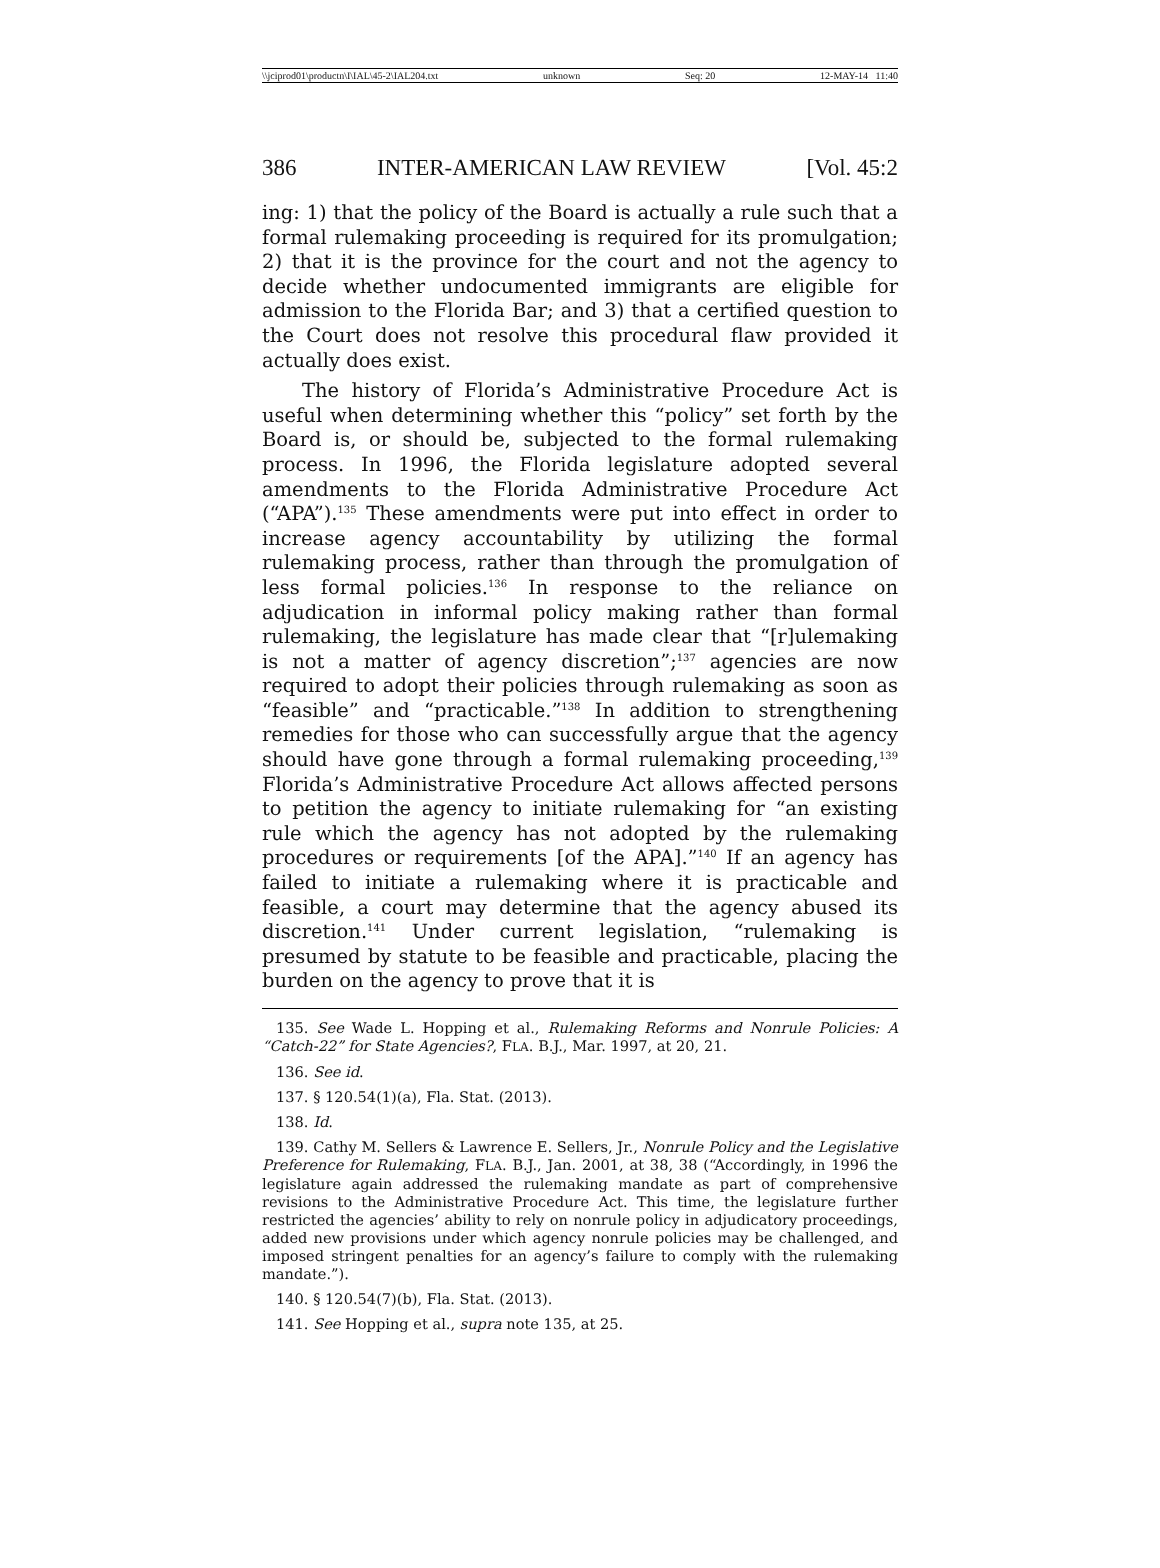\\jciprod01\productn\I\IAL\45-2\IAL204.txt unknown Seq: 20 12-MAY-14 11:40
386 INTER-AMERICAN LAW REVIEW [Vol. 45:2
ing: 1) that the policy of the Board is actually a rule such that a formal rulemaking proceeding is required for its promulgation; 2) that it is the province for the court and not the agency to decide whether undocumented immigrants are eligible for admission to the Florida Bar; and 3) that a certified question to the Court does not resolve this procedural flaw provided it actually does exist.
The history of Florida’s Administrative Procedure Act is useful when determining whether this “policy” set forth by the Board is, or should be, subjected to the formal rulemaking process. In 1996, the Florida legislature adopted several amendments to the Florida Administrative Procedure Act (“APA”).<sup>135</sup> These amendments were put into effect in order to increase agency accountability by utilizing the formal rulemaking process, rather than through the promulgation of less formal policies.<sup>136</sup> In response to the reliance on adjudication in informal policy making rather than formal rulemaking, the legislature has made clear that “[r]ulemaking is not a matter of agency discretion”;<sup>137</sup> agencies are now required to adopt their policies through rulemaking as soon as “feasible” and “practicable.”<sup>138</sup> In addition to strengthening remedies for those who can successfully argue that the agency should have gone through a formal rulemaking proceeding,<sup>139</sup> Florida’s Administrative Procedure Act allows affected persons to petition the agency to initiate rulemaking for “an existing rule which the agency has not adopted by the rulemaking procedures or requirements [of the APA].”<sup>140</sup> If an agency has failed to initiate a rulemaking where it is practicable and feasible, a court may determine that the agency abused its discretion.<sup>141</sup> Under current legislation, “rulemaking is presumed by statute to be feasible and practicable, placing the burden on the agency to prove that it is
135. See Wade L. Hopping et al., Rulemaking Reforms and Nonrule Policies: A “Catch-22” for State Agencies?, FLA. B.J., Mar. 1997, at 20, 21.
136. See id.
137. § 120.54(1)(a), Fla. Stat. (2013).
138. Id.
139. Cathy M. Sellers & Lawrence E. Sellers, Jr., Nonrule Policy and the Legislative Preference for Rulemaking, FLA. B.J., Jan. 2001, at 38, 38 (“Accordingly, in 1996 the legislature again addressed the rulemaking mandate as part of comprehensive revisions to the Administrative Procedure Act. This time, the legislature further restricted the agencies’ ability to rely on nonrule policy in adjudicatory proceedings, added new provisions under which agency nonrule policies may be challenged, and imposed stringent penalties for an agency’s failure to comply with the rulemaking mandate.”).
140. § 120.54(7)(b), Fla. Stat. (2013).
141. See Hopping et al., supra note 135, at 25.